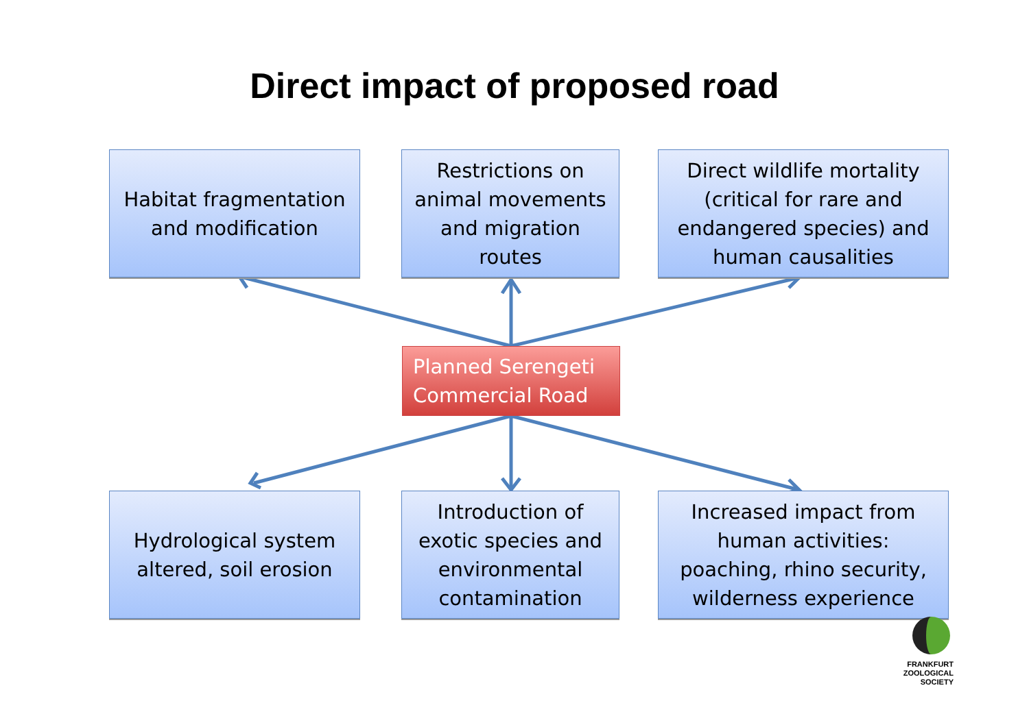Direct impact of proposed road
Habitat fragmentation
and modification
Restrictions on
animal movements
and migration
routes
Direct wildlife mortality
(critical for rare and
endangered species) and
human causalities
Planned Serengeti
Commercial Road
Hydrological system
altered, soil erosion
Introduction of
exotic species and
environmental
contamination
Increased impact from
human activities:
poaching, rhino security,
wilderness experience
FRANKFURT
ZOOLOGICAL
SOCIETY